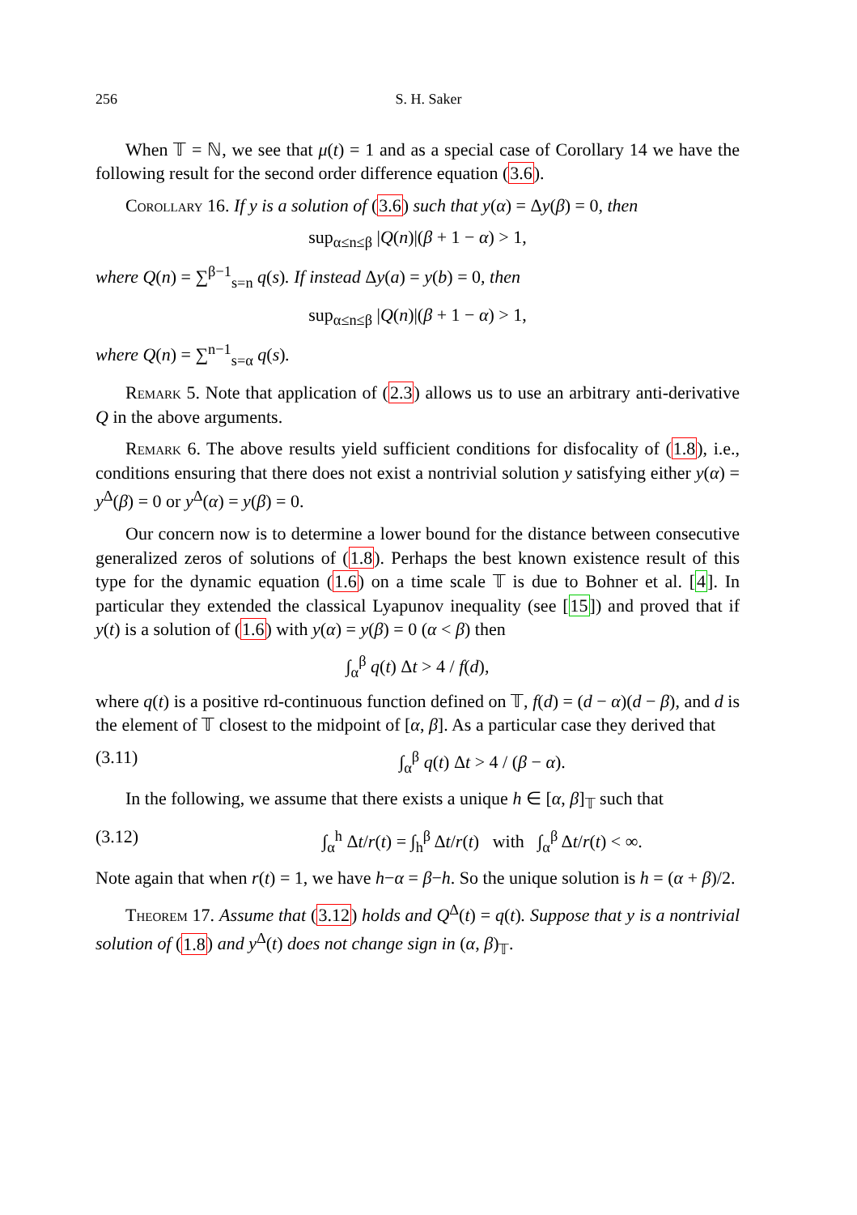256 S. H. Saker
When 𝕋 = ℕ, we see that μ(t) = 1 and as a special case of Corollary 14 we have the following result for the second order difference equation (3.6).
Corollary 16. If y is a solution of (3.6) such that y(α) = Δy(β) = 0, then
sup<sub>α≤n≤β</sub> |Q(n)|(β + 1 − α) > 1,
where Q(n) = ∑<sup>β−1</sup><sub>s=n</sub> q(s). If instead Δy(a) = y(b) = 0, then
sup<sub>α≤n≤β</sub> |Q(n)|(β + 1 − α) > 1,
where Q(n) = ∑<sup>n−1</sup><sub>s=α</sub> q(s).
Remark 5. Note that application of (2.3) allows us to use an arbitrary anti-derivative Q in the above arguments.
Remark 6. The above results yield sufficient conditions for disfocality of (1.8), i.e., conditions ensuring that there does not exist a nontrivial solution y satisfying either y(α) = y<sup>Δ</sup>(β) = 0 or y<sup>Δ</sup>(α) = y(β) = 0.
Our concern now is to determine a lower bound for the distance between consecutive generalized zeros of solutions of (1.8). Perhaps the best known existence result of this type for the dynamic equation (1.6) on a time scale 𝕋 is due to Bohner et al. [4]. In particular they extended the classical Lyapunov inequality (see [15]) and proved that if y(t) is a solution of (1.6) with y(α) = y(β) = 0 (α < β) then
∫<sub>α</sub><sup>β</sup> q(t) Δt > 4 / f(d),
where q(t) is a positive rd-continuous function defined on 𝕋, f(d) = (d − α)(d − β), and d is the element of 𝕋 closest to the midpoint of [α, β]. As a particular case they derived that
(3.11) ∫<sub>α</sub><sup>β</sup> q(t) Δt > 4 / (β − α).
In the following, we assume that there exists a unique h ∈ [α, β]<sub>𝕋</sub> such that
(3.12) ∫<sub>α</sub><sup>h</sup> Δt/r(t) = ∫<sub>h</sub><sup>β</sup> Δt/r(t) with ∫<sub>α</sub><sup>β</sup> Δt/r(t) < ∞.
Note again that when r(t) = 1, we have h−α = β−h. So the unique solution is h = (α + β)/2.
Theorem 17. Assume that (3.12) holds and Q<sup>Δ</sup>(t) = q(t). Suppose that y is a nontrivial solution of (1.8) and y<sup>Δ</sup>(t) does not change sign in (α, β)<sub>𝕋</sub>.